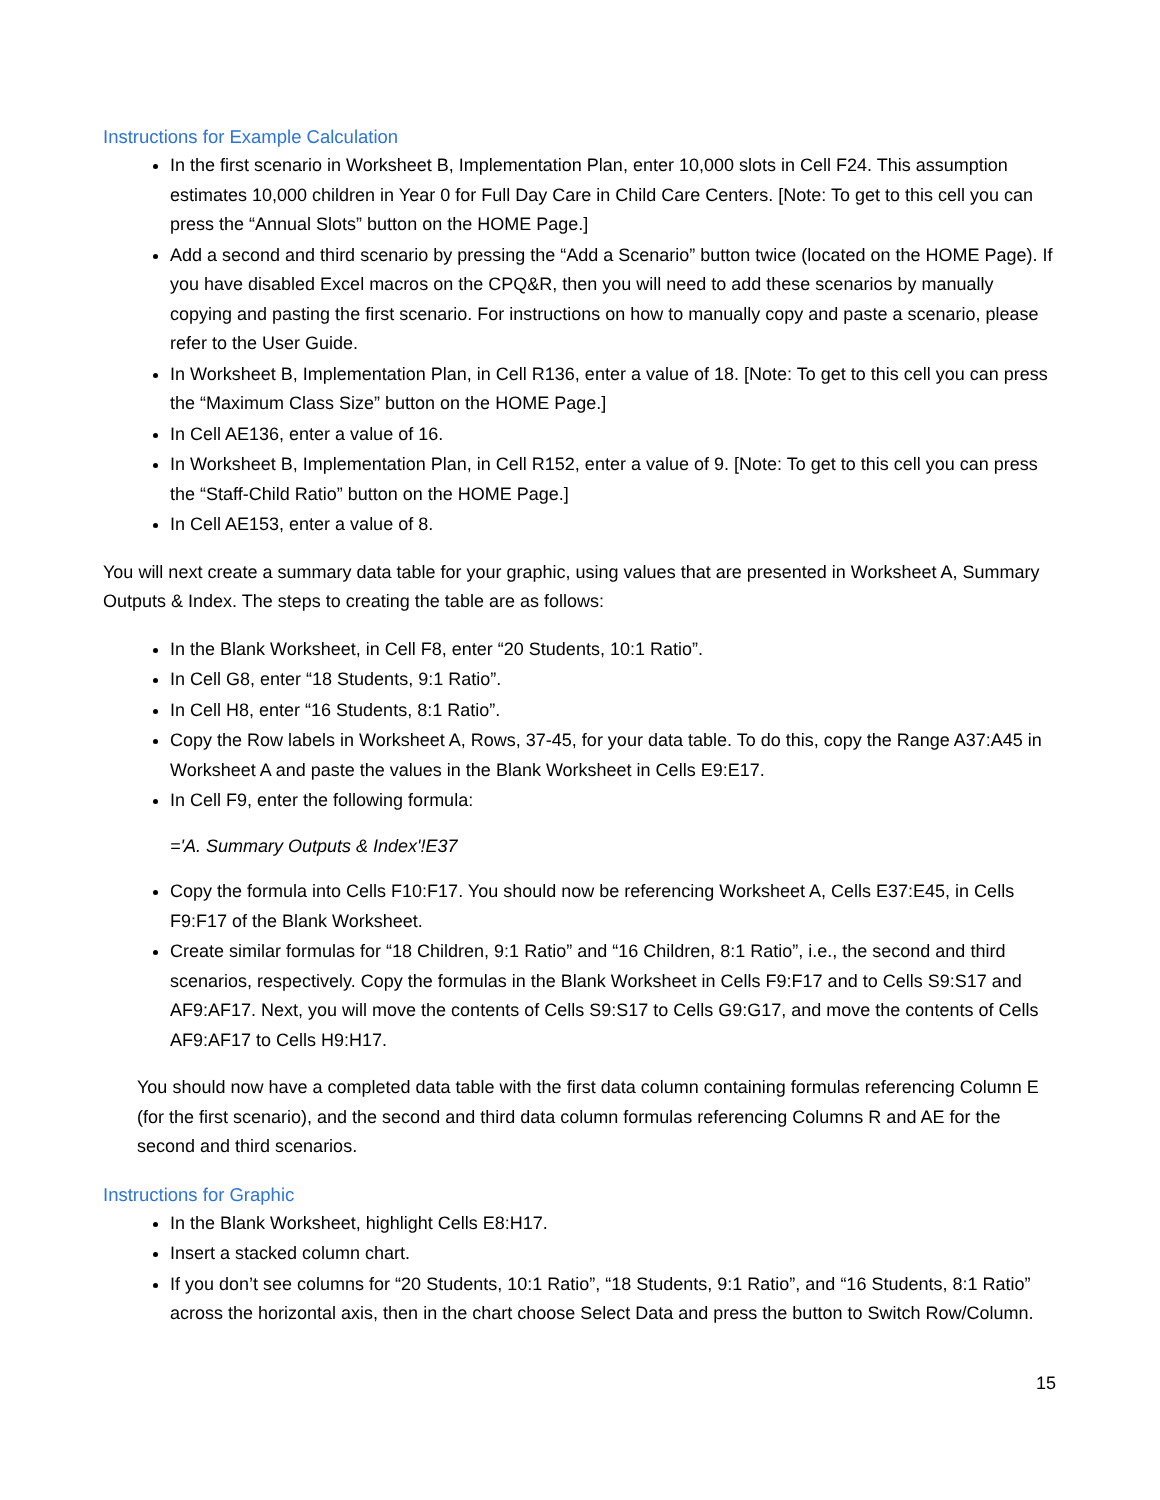Instructions for Example Calculation
In the first scenario in Worksheet B, Implementation Plan, enter 10,000 slots in Cell F24. This assumption estimates 10,000 children in Year 0 for Full Day Care in Child Care Centers. [Note: To get to this cell you can press the “Annual Slots” button on the HOME Page.]
Add a second and third scenario by pressing the “Add a Scenario” button twice (located on the HOME Page). If you have disabled Excel macros on the CPQ&R, then you will need to add these scenarios by manually copying and pasting the first scenario. For instructions on how to manually copy and paste a scenario, please refer to the User Guide.
In Worksheet B, Implementation Plan, in Cell R136, enter a value of 18. [Note: To get to this cell you can press the “Maximum Class Size” button on the HOME Page.]
In Cell AE136, enter a value of 16.
In Worksheet B, Implementation Plan, in Cell R152, enter a value of 9. [Note: To get to this cell you can press the “Staff-Child Ratio” button on the HOME Page.]
In Cell AE153, enter a value of 8.
You will next create a summary data table for your graphic, using values that are presented in Worksheet A, Summary Outputs & Index. The steps to creating the table are as follows:
In the Blank Worksheet, in Cell F8, enter “20 Students, 10:1 Ratio”.
In Cell G8, enter “18 Students, 9:1 Ratio”.
In Cell H8, enter “16 Students, 8:1 Ratio”.
Copy the Row labels in Worksheet A, Rows, 37-45, for your data table. To do this, copy the Range A37:A45 in Worksheet A and paste the values in the Blank Worksheet in Cells E9:E17.
In Cell F9, enter the following formula:
='A. Summary Outputs & Index'!E37
Copy the formula into Cells F10:F17. You should now be referencing Worksheet A, Cells E37:E45, in Cells F9:F17 of the Blank Worksheet.
Create similar formulas for “18 Children, 9:1 Ratio” and “16 Children, 8:1 Ratio”, i.e., the second and third scenarios, respectively. Copy the formulas in the Blank Worksheet in Cells F9:F17 and to Cells S9:S17 and AF9:AF17. Next, you will move the contents of Cells S9:S17 to Cells G9:G17, and move the contents of Cells AF9:AF17 to Cells H9:H17.
You should now have a completed data table with the first data column containing formulas referencing Column E (for the first scenario), and the second and third data column formulas referencing Columns R and AE for the second and third scenarios.
Instructions for Graphic
In the Blank Worksheet, highlight Cells E8:H17.
Insert a stacked column chart.
If you don’t see columns for “20 Students, 10:1 Ratio”, “18 Students, 9:1 Ratio”, and “16 Students, 8:1 Ratio” across the horizontal axis, then in the chart choose Select Data and press the button to Switch Row/Column.
15